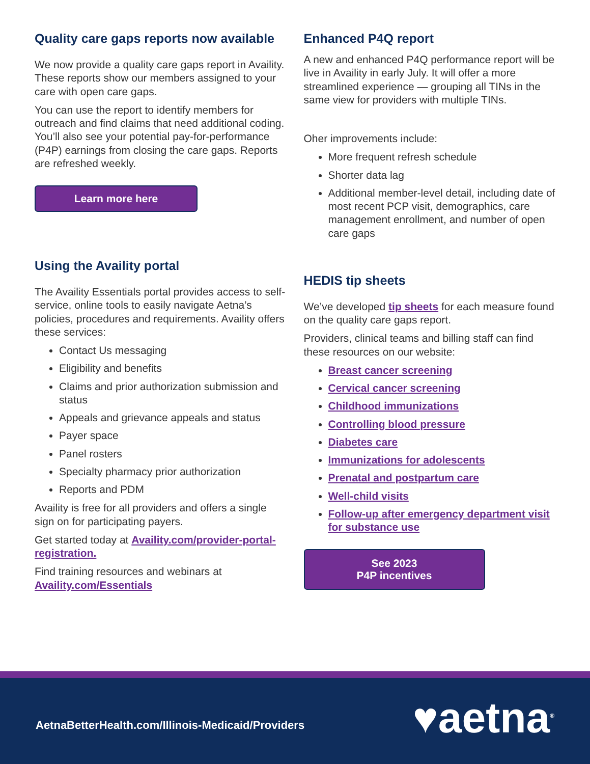Quality care gaps reports now available
We now provide a quality care gaps report in Availity. These reports show our members assigned to your care with open care gaps.
You can use the report to identify members for outreach and find claims that need additional coding. You’ll also see your potential pay-for-performance (P4P) earnings from closing the care gaps. Reports are refreshed weekly.
Learn more here
Using the Availity portal
The Availity Essentials portal provides access to self-service, online tools to easily navigate Aetna’s policies, procedures and requirements. Availity offers these services:
Contact Us messaging
Eligibility and benefits
Claims and prior authorization submission and status
Appeals and grievance appeals and status
Payer space
Panel rosters
Specialty pharmacy prior authorization
Reports and PDM
Availity is free for all providers and offers a single sign on for participating payers.
Get started today at Availity.com/provider-portal-registration.
Find training resources and webinars at Availity.com/Essentials
Enhanced P4Q report
A new and enhanced P4Q performance report will be live in Availity in early July. It will offer a more streamlined experience — grouping all TINs in the same view for providers with multiple TINs.
Oher improvements include:
More frequent refresh schedule
Shorter data lag
Additional member-level detail, including date of most recent PCP visit, demographics, care management enrollment, and number of open care gaps
HEDIS tip sheets
We’ve developed tip sheets for each measure found on the quality care gaps report.
Providers, clinical teams and billing staff can find these resources on our website:
Breast cancer screening
Cervical cancer screening
Childhood immunizations
Controlling blood pressure
Diabetes care
Immunizations for adolescents
Prenatal and postpartum care
Well-child visits
Follow-up after emergency department visit for substance use
See 2023
P4P incentives
AetnaBetterHealth.com/Illinois-Medicaid/Providers
♥aetna<sup>®</sup>